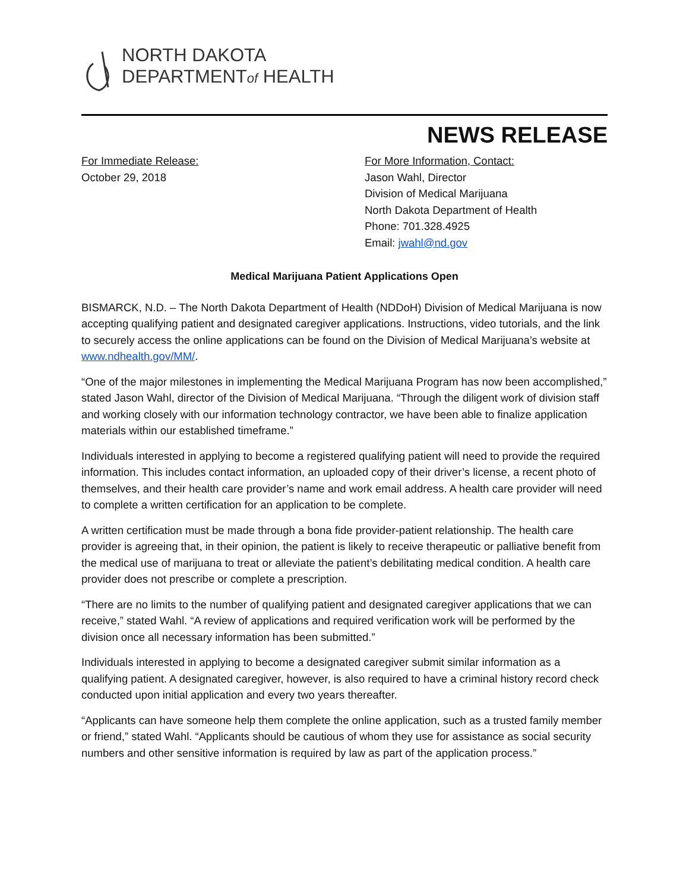NORTH DAKOTA
DEPARTMENTof HEALTH
NEWS RELEASE
For Immediate Release:
October 29, 2018
For More Information, Contact:
Jason Wahl, Director
Division of Medical Marijuana
North Dakota Department of Health
Phone: 701.328.4925
Email: jwahl@nd.gov
Medical Marijuana Patient Applications Open
BISMARCK, N.D. – The North Dakota Department of Health (NDDoH) Division of Medical Marijuana is now accepting qualifying patient and designated caregiver applications. Instructions, video tutorials, and the link to securely access the online applications can be found on the Division of Medical Marijuana’s website at www.ndhealth.gov/MM/.
“One of the major milestones in implementing the Medical Marijuana Program has now been accomplished,” stated Jason Wahl, director of the Division of Medical Marijuana. “Through the diligent work of division staff and working closely with our information technology contractor, we have been able to finalize application materials within our established timeframe.”
Individuals interested in applying to become a registered qualifying patient will need to provide the required information. This includes contact information, an uploaded copy of their driver’s license, a recent photo of themselves, and their health care provider’s name and work email address. A health care provider will need to complete a written certification for an application to be complete.
A written certification must be made through a bona fide provider-patient relationship. The health care provider is agreeing that, in their opinion, the patient is likely to receive therapeutic or palliative benefit from the medical use of marijuana to treat or alleviate the patient’s debilitating medical condition. A health care provider does not prescribe or complete a prescription.
“There are no limits to the number of qualifying patient and designated caregiver applications that we can receive,” stated Wahl. “A review of applications and required verification work will be performed by the division once all necessary information has been submitted.”
Individuals interested in applying to become a designated caregiver submit similar information as a qualifying patient. A designated caregiver, however, is also required to have a criminal history record check conducted upon initial application and every two years thereafter.
“Applicants can have someone help them complete the online application, such as a trusted family member or friend,” stated Wahl. “Applicants should be cautious of whom they use for assistance as social security numbers and other sensitive information is required by law as part of the application process.”